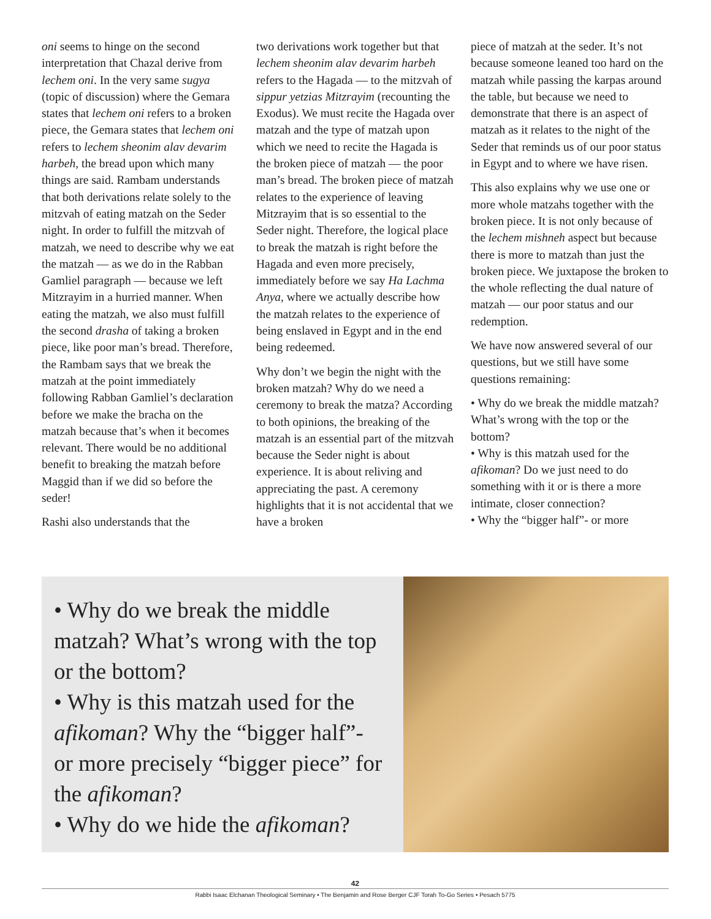oni seems to hinge on the second interpretation that Chazal derive from lechem oni. In the very same sugya (topic of discussion) where the Gemara states that lechem oni refers to a broken piece, the Gemara states that lechem oni refers to lechem sheonim alav devarim harbeh, the bread upon which many things are said. Rambam understands that both derivations relate solely to the mitzvah of eating matzah on the Seder night. In order to fulfill the mitzvah of matzah, we need to describe why we eat the matzah — as we do in the Rabban Gamliel paragraph — because we left Mitzrayim in a hurried manner. When eating the matzah, we also must fulfill the second drasha of taking a broken piece, like poor man’s bread. Therefore, the Rambam says that we break the matzah at the point immediately following Rabban Gamliel’s declaration before we make the bracha on the matzah because that’s when it becomes relevant. There would be no additional benefit to breaking the matzah before Maggid than if we did so before the seder!
Rashi also understands that the
two derivations work together but that lechem sheonim alav devarim harbeh refers to the Hagada — to the mitzvah of sippur yetzias Mitzrayim (recounting the Exodus). We must recite the Hagada over matzah and the type of matzah upon which we need to recite the Hagada is the broken piece of matzah — the poor man’s bread. The broken piece of matzah relates to the experience of leaving Mitzrayim that is so essential to the Seder night. Therefore, the logical place to break the matzah is right before the Hagada and even more precisely, immediately before we say Ha Lachma Anya, where we actually describe how the matzah relates to the experience of being enslaved in Egypt and in the end being redeemed.
Why don’t we begin the night with the broken matzah? Why do we need a ceremony to break the matza? According to both opinions, the breaking of the matzah is an essential part of the mitzvah because the Seder night is about experience. It is about reliving and appreciating the past. A ceremony highlights that it is not accidental that we have a broken
piece of matzah at the seder. It’s not because someone leaned too hard on the matzah while passing the karpas around the table, but because we need to demonstrate that there is an aspect of matzah as it relates to the night of the Seder that reminds us of our poor status in Egypt and to where we have risen.
This also explains why we use one or more whole matzahs together with the broken piece. It is not only because of the lechem mishneh aspect but because there is more to matzah than just the broken piece. We juxtapose the broken to the whole reflecting the dual nature of matzah — our poor status and our redemption.
We have now answered several of our questions, but we still have some questions remaining:
• Why do we break the middle matzah? What’s wrong with the top or the bottom?
• Why is this matzah used for the afikoman? Do we just need to do something with it or is there a more intimate, closer connection?
• Why the “bigger half”- or more
• Why do we break the middle matzah? What’s wrong with the top or the bottom?
• Why is this matzah used for the afikoman? Why the “bigger half”- or more precisely “bigger piece” for the afikoman?
• Why do we hide the afikoman?
42
Rabbi Isaac Elchanan Theological Seminary • The Benjamin and Rose Berger CJF Torah To-Go Series • Pesach 5775